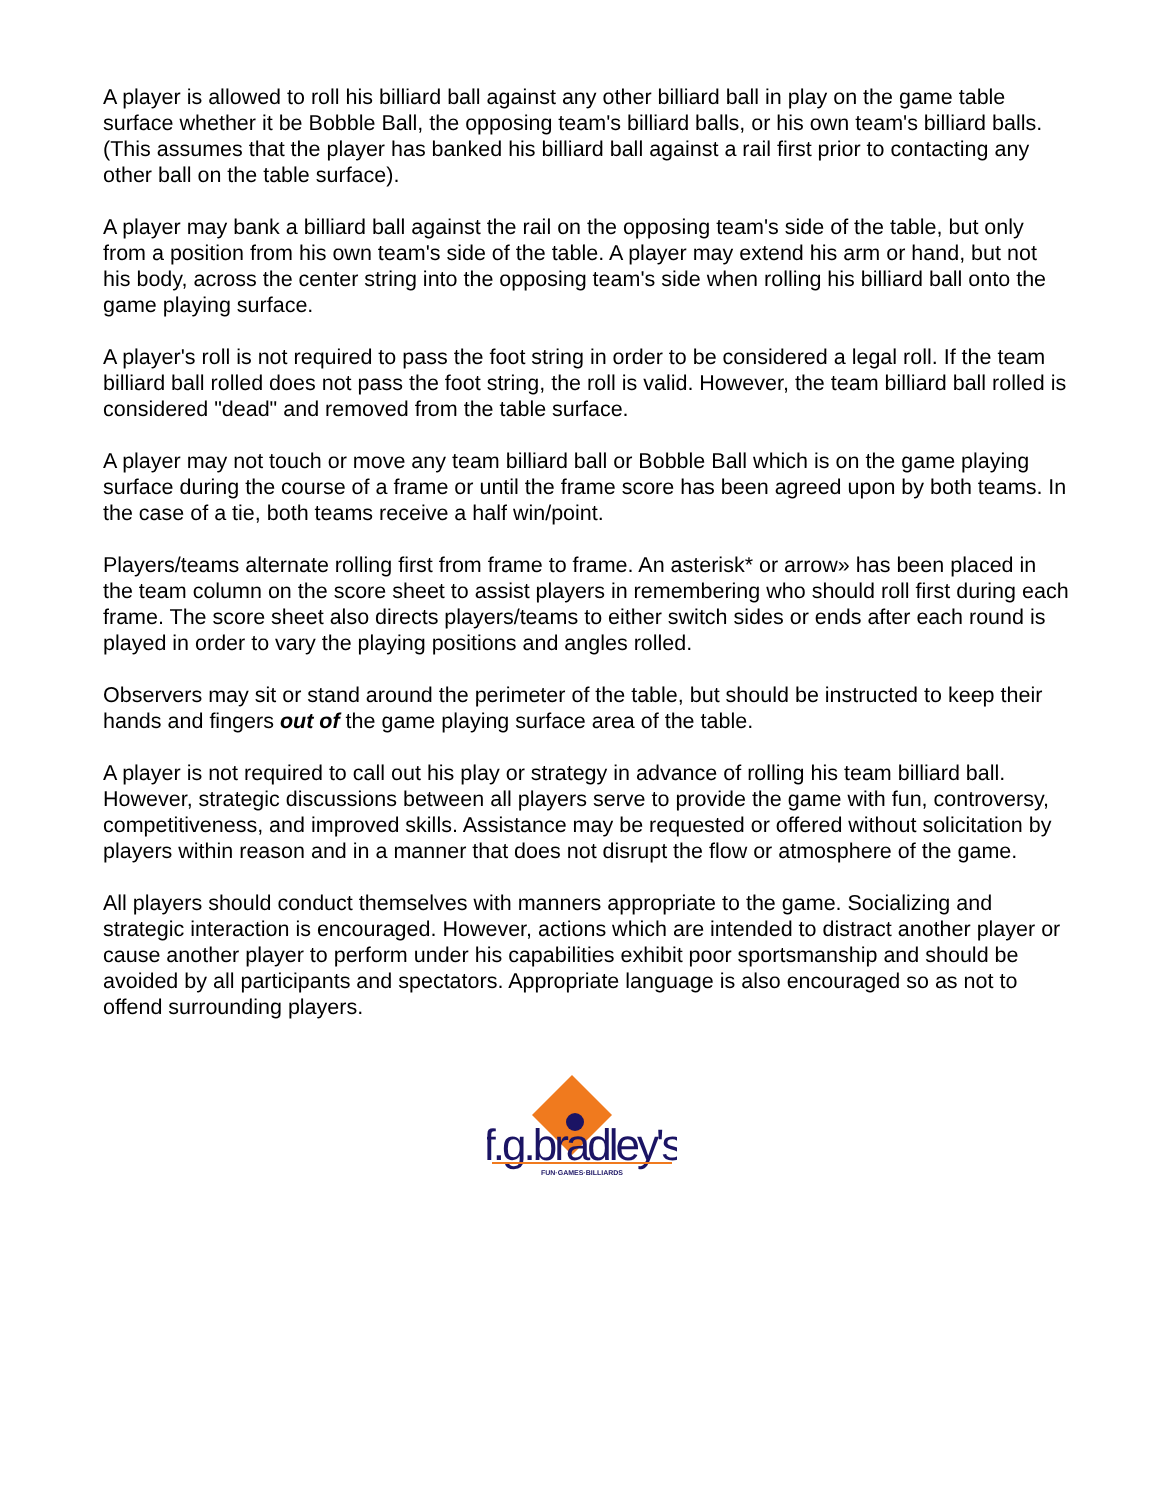A player is allowed to roll his billiard ball against any other billiard ball in play on the game table surface whether it be Bobble Ball, the opposing team's billiard balls, or his own team's billiard balls. (This assumes that the player has banked his billiard ball against a rail first prior to contacting any other ball on the table surface).
A player may bank a billiard ball against the rail on the opposing team's side of the table, but only from a position from his own team's side of the table. A player may extend his arm or hand, but not his body, across the center string into the opposing team's side when rolling his billiard ball onto the game playing surface.
A player's roll is not required to pass the foot string in order to be considered a legal roll. If the team billiard ball rolled does not pass the foot string, the roll is valid. However, the team billiard ball rolled is considered "dead" and removed from the table surface.
A player may not touch or move any team billiard ball or Bobble Ball which is on the game playing surface during the course of a frame or until the frame score has been agreed upon by both teams. In the case of a tie, both teams receive a half win/point.
Players/teams alternate rolling first from frame to frame. An asterisk* or arrow» has been placed in the team column on the score sheet to assist players in remembering who should roll first during each frame. The score sheet also directs players/teams to either switch sides or ends after each round is played in order to vary the playing positions and angles rolled.
Observers may sit or stand around the perimeter of the table, but should be instructed to keep their hands and fingers out of the game playing surface area of the table.
A player is not required to call out his play or strategy in advance of rolling his team billiard ball. However, strategic discussions between all players serve to provide the game with fun, controversy, competitiveness, and improved skills. Assistance may be requested or offered without solicitation by players within reason and in a manner that does not disrupt the flow or atmosphere of the game.
All players should conduct themselves with manners appropriate to the game. Socializing and strategic interaction is encouraged. However, actions which are intended to distract another player or cause another player to perform under his capabilities exhibit poor sportsmanship and should be avoided by all participants and spectators. Appropriate language is also encouraged so as not to offend surrounding players.
f.g.bradley's
FUN·GAMES·BILLIARDS